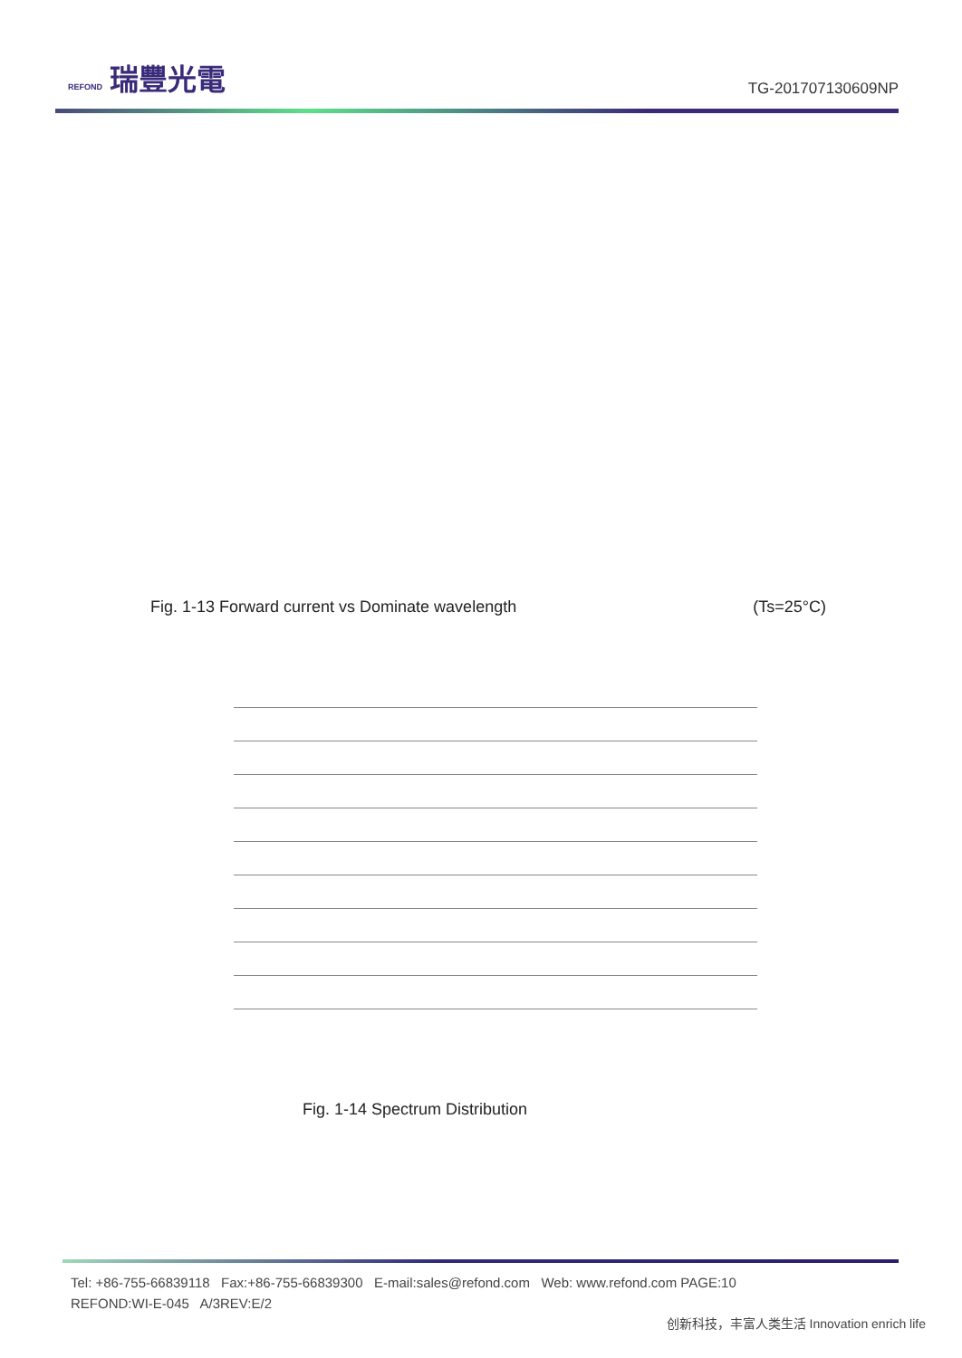REFOND 瑞豐光電
TG-201707130609NP
Fig. 1-13 Forward current vs Dominate wavelength (Ts=25°C)
Fig. 1-14 Spectrum Distribution
Tel: +86-755-66839118 Fax:+86-755-66839300 E-mail:sales@refond.com Web: www.refond.com PAGE:10
REFOND:WI-E-045 A/3REV:E/2
创新科技，丰富人类生活 Innovation enrich life